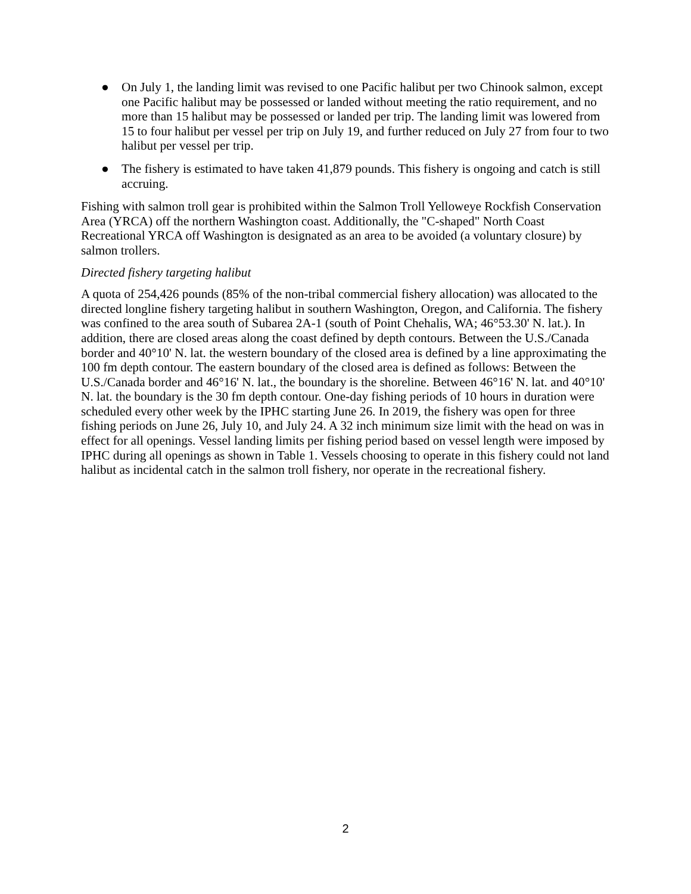● On July 1, the landing limit was revised to one Pacific halibut per two Chinook salmon, except one Pacific halibut may be possessed or landed without meeting the ratio requirement, and no more than 15 halibut may be possessed or landed per trip. The landing limit was lowered from 15 to four halibut per vessel per trip on July 19, and further reduced on July 27 from four to two halibut per vessel per trip.
● The fishery is estimated to have taken 41,879 pounds. This fishery is ongoing and catch is still accruing.
Fishing with salmon troll gear is prohibited within the Salmon Troll Yelloweye Rockfish Conservation Area (YRCA) off the northern Washington coast. Additionally, the "C-shaped" North Coast Recreational YRCA off Washington is designated as an area to be avoided (a voluntary closure) by salmon trollers.
Directed fishery targeting halibut
A quota of 254,426 pounds (85% of the non-tribal commercial fishery allocation) was allocated to the directed longline fishery targeting halibut in southern Washington, Oregon, and California. The fishery was confined to the area south of Subarea 2A-1 (south of Point Chehalis, WA; 46°53.30' N. lat.). In addition, there are closed areas along the coast defined by depth contours. Between the U.S./Canada border and 40°10' N. lat. the western boundary of the closed area is defined by a line approximating the 100 fm depth contour. The eastern boundary of the closed area is defined as follows: Between the U.S./Canada border and 46°16' N. lat., the boundary is the shoreline. Between 46°16' N. lat. and 40°10' N. lat. the boundary is the 30 fm depth contour. One-day fishing periods of 10 hours in duration were scheduled every other week by the IPHC starting June 26. In 2019, the fishery was open for three fishing periods on June 26, July 10, and July 24. A 32 inch minimum size limit with the head on was in effect for all openings. Vessel landing limits per fishing period based on vessel length were imposed by IPHC during all openings as shown in Table 1. Vessels choosing to operate in this fishery could not land halibut as incidental catch in the salmon troll fishery, nor operate in the recreational fishery.
2